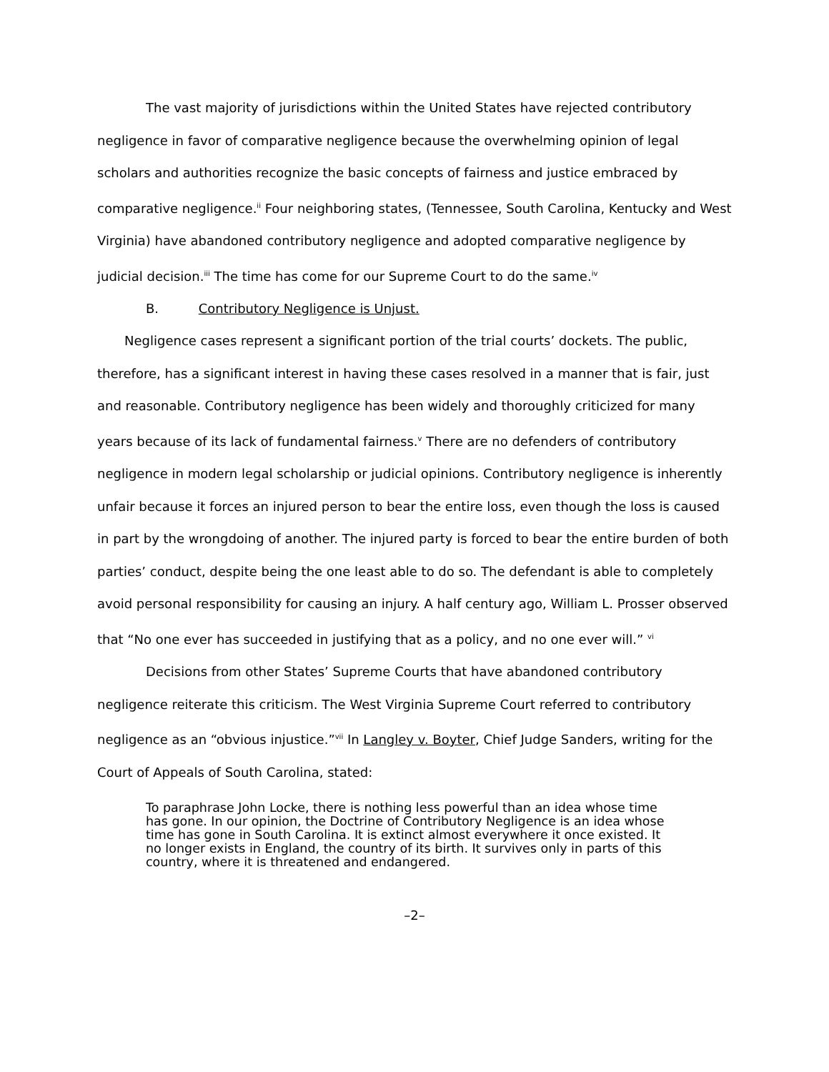The vast majority of jurisdictions within the United States have rejected contributory negligence in favor of comparative negligence because the overwhelming opinion of legal scholars and authorities recognize the basic concepts of fairness and justice embraced by comparative negligence.<sup>ii</sup> Four neighboring states, (Tennessee, South Carolina, Kentucky and West Virginia) have abandoned contributory negligence and adopted comparative negligence by judicial decision.<sup>iii</sup> The time has come for our Supreme Court to do the same.<sup>iv</sup>
B. Contributory Negligence is Unjust.
Negligence cases represent a significant portion of the trial courts’ dockets. The public, therefore, has a significant interest in having these cases resolved in a manner that is fair, just and reasonable. Contributory negligence has been widely and thoroughly criticized for many years because of its lack of fundamental fairness.<sup>v</sup> There are no defenders of contributory negligence in modern legal scholarship or judicial opinions. Contributory negligence is inherently unfair because it forces an injured person to bear the entire loss, even though the loss is caused in part by the wrongdoing of another. The injured party is forced to bear the entire burden of both parties’ conduct, despite being the one least able to do so. The defendant is able to completely avoid personal responsibility for causing an injury. A half century ago, William L. Prosser observed that “No one ever has succeeded in justifying that as a policy, and no one ever will.” <sup>vi</sup>
Decisions from other States’ Supreme Courts that have abandoned contributory negligence reiterate this criticism. The West Virginia Supreme Court referred to contributory negligence as an “obvious injustice.”<sup>vii</sup> In Langley v. Boyter, Chief Judge Sanders, writing for the Court of Appeals of South Carolina, stated:
To paraphrase John Locke, there is nothing less powerful than an idea whose time has gone. In our opinion, the Doctrine of Contributory Negligence is an idea whose time has gone in South Carolina. It is extinct almost everywhere it once existed. It no longer exists in England, the country of its birth. It survives only in parts of this country, where it is threatened and endangered.
–2–